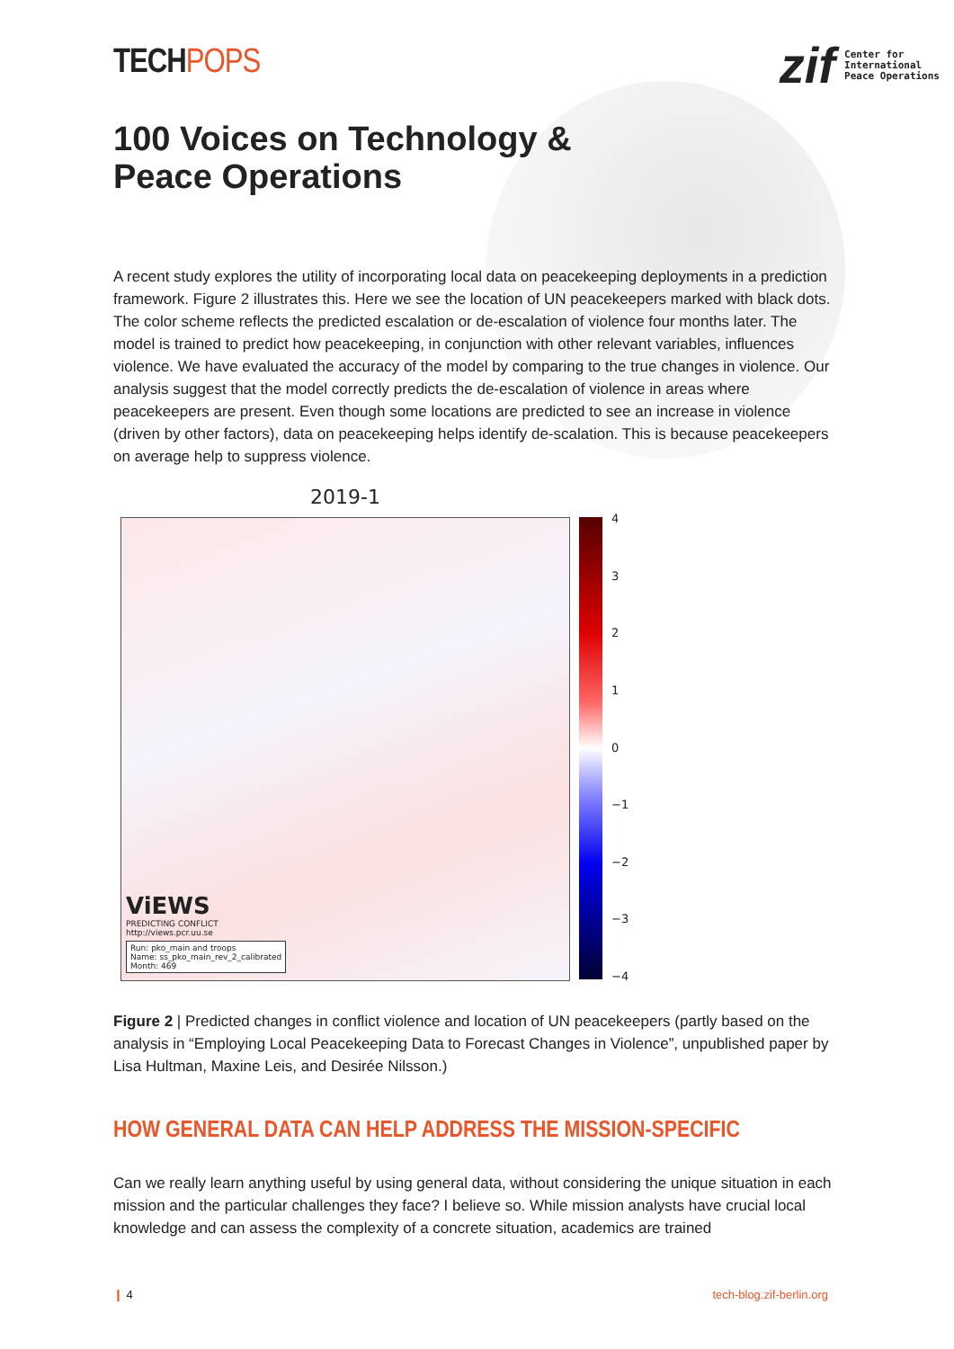TECHPOPS
zif
Center for
International
Peace Operations
100 Voices on Technology &
Peace Operations
A recent study explores the utility of incorporating local data on peacekeeping deployments in a prediction framework. Figure 2 illustrates this. Here we see the location of UN peacekeepers marked with black dots. The color scheme reflects the predicted escalation or de-escalation of violence four months later. The model is trained to predict how peacekeeping, in conjunction with other relevant variables, influences violence. We have evaluated the accuracy of the model by comparing to the true changes in violence. Our analysis suggest that the model correctly predicts the de-escalation of violence in areas where peacekeepers are present. Even though some locations are predicted to see an increase in violence (driven by other factors), data on peacekeeping helps identify de-scalation. This is because peacekeepers on average help to suppress violence.
2019-1
ViEWS
PREDICTING CONFLICT
http://views.pcr.uu.se
Run: pko_main and troops
Name: ss_pko_main_rev_2_calibrated
Month: 469
4
3
2
1
0
−1
−2
−3
−4
Figure 2 | Predicted changes in conflict violence and location of UN peacekeepers (partly based on the analysis in “Employing Local Peacekeeping Data to Forecast Changes in Violence”, unpublished paper by Lisa Hultman, Maxine Leis, and Desirée Nilsson.)
HOW GENERAL DATA CAN HELP ADDRESS THE MISSION-SPECIFIC
Can we really learn anything useful by using general data, without considering the unique situation in each mission and the particular challenges they face? I believe so. While mission analysts have crucial local knowledge and can assess the complexity of a concrete situation, academics are trained
❙ 4 tech-blog.zif-berlin.org